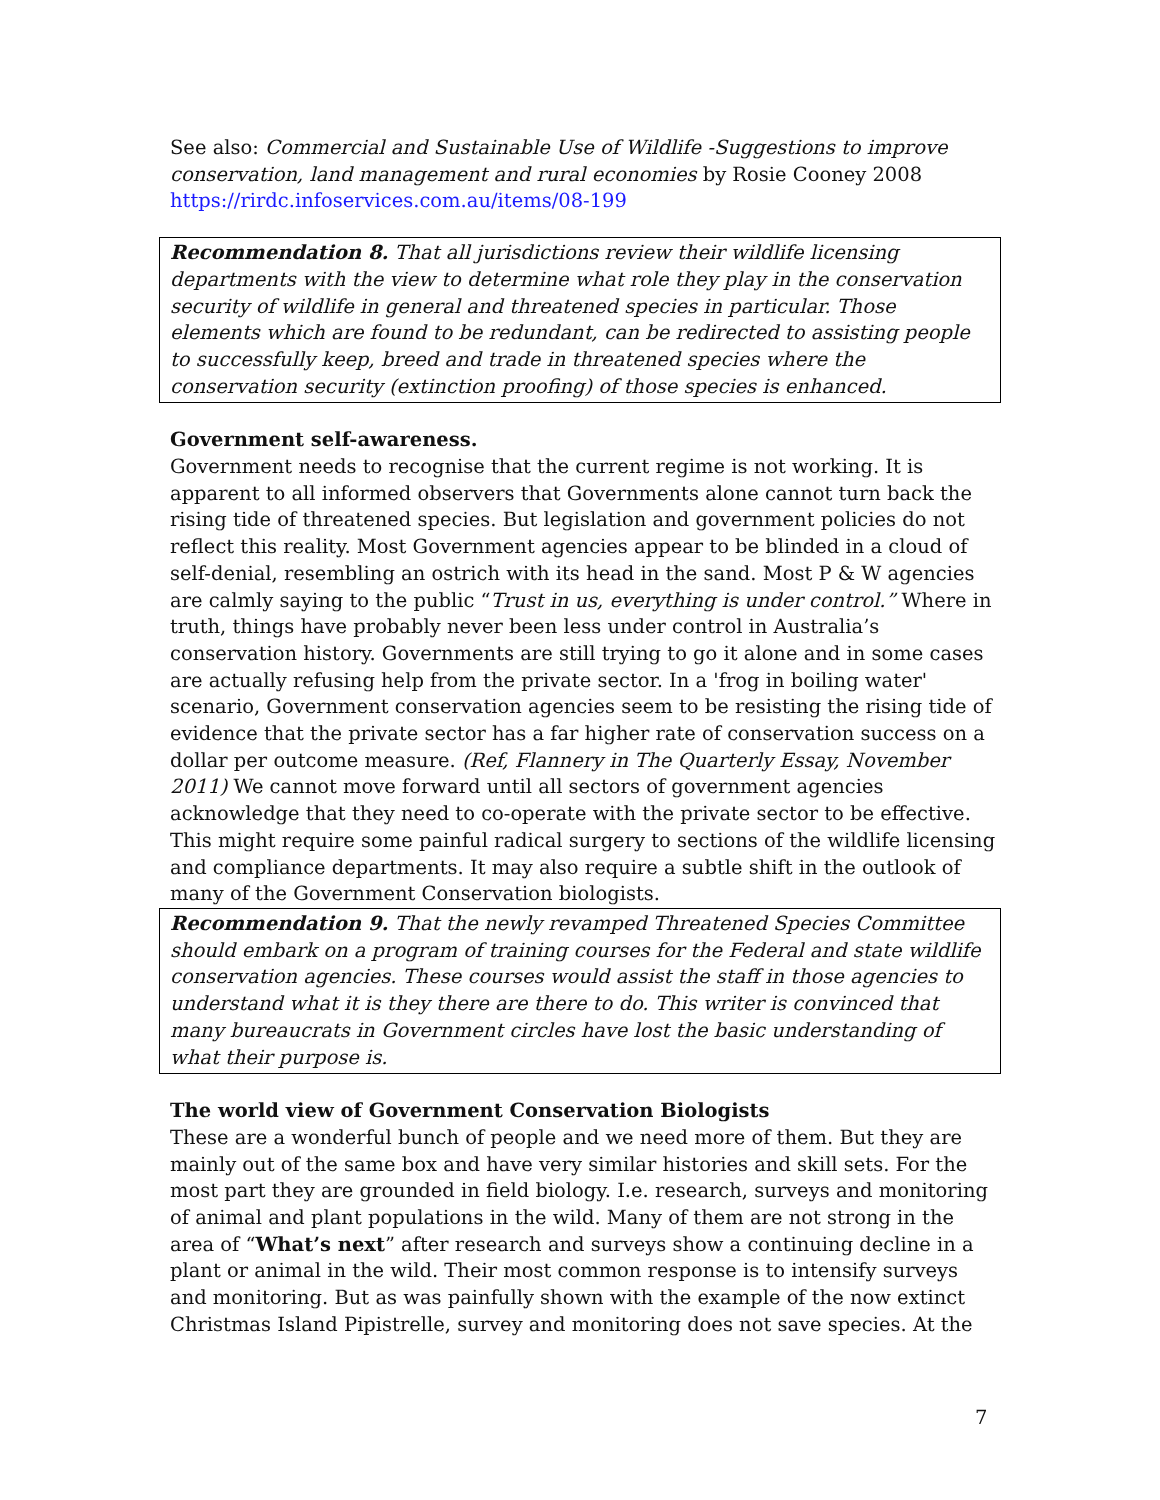See also: Commercial and Sustainable Use of Wildlife -Suggestions to improve conservation, land management and rural economies by Rosie Cooney 2008
https://rirdc.infoservices.com.au/items/08-199
Recommendation 8. That all jurisdictions review their wildlife licensing departments with the view to determine what role they play in the conservation security of wildlife in general and threatened species in particular. Those elements which are found to be redundant, can be redirected to assisting people to successfully keep, breed and trade in threatened species where the conservation security (extinction proofing) of those species is enhanced.
Government self-awareness.
Government needs to recognise that the current regime is not working. It is apparent to all informed observers that Governments alone cannot turn back the rising tide of threatened species. But legislation and government policies do not reflect this reality. Most Government agencies appear to be blinded in a cloud of self-denial, resembling an ostrich with its head in the sand. Most P & W agencies are calmly saying to the public “Trust in us, everything is under control.” Where in truth, things have probably never been less under control in Australia’s conservation history. Governments are still trying to go it alone and in some cases are actually refusing help from the private sector. In a 'frog in boiling water' scenario, Government conservation agencies seem to be resisting the rising tide of evidence that the private sector has a far higher rate of conservation success on a dollar per outcome measure. (Ref, Flannery in The Quarterly Essay, November 2011) We cannot move forward until all sectors of government agencies acknowledge that they need to co-operate with the private sector to be effective. This might require some painful radical surgery to sections of the wildlife licensing and compliance departments. It may also require a subtle shift in the outlook of many of the Government Conservation biologists.
Recommendation 9. That the newly revamped Threatened Species Committee should embark on a program of training courses for the Federal and state wildlife conservation agencies. These courses would assist the staff in those agencies to understand what it is they there are there to do. This writer is convinced that many bureaucrats in Government circles have lost the basic understanding of what their purpose is.
The world view of Government Conservation Biologists
These are a wonderful bunch of people and we need more of them. But they are mainly out of the same box and have very similar histories and skill sets. For the most part they are grounded in field biology. I.e. research, surveys and monitoring of animal and plant populations in the wild. Many of them are not strong in the area of “What’s next” after research and surveys show a continuing decline in a plant or animal in the wild. Their most common response is to intensify surveys and monitoring. But as was painfully shown with the example of the now extinct Christmas Island Pipistrelle, survey and monitoring does not save species. At the
7